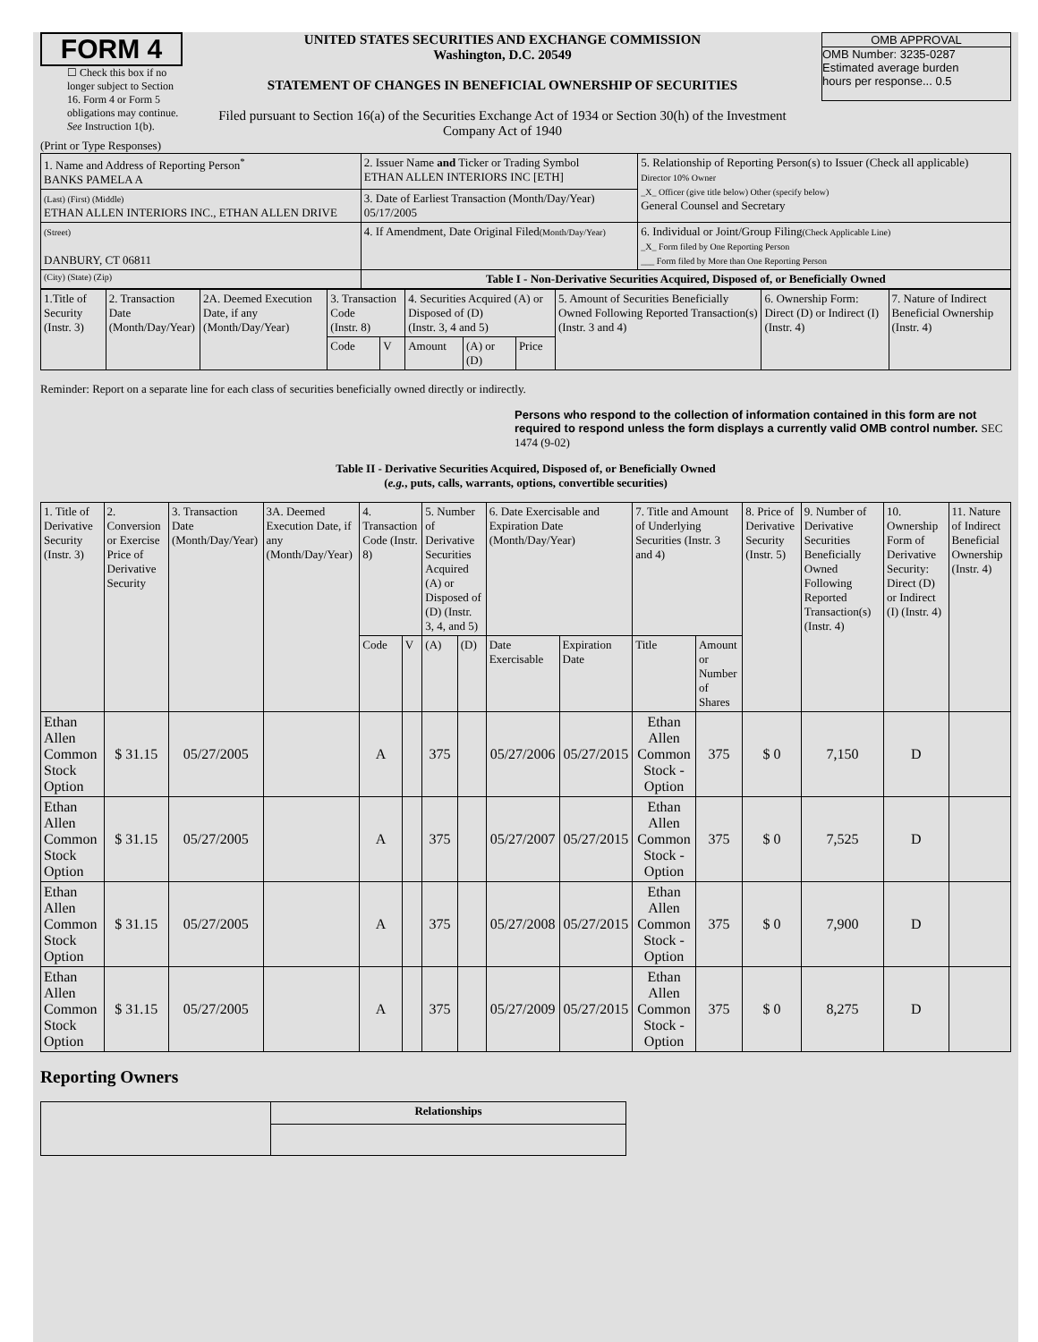FORM 4
☐ Check this box if no longer subject to Section 16. Form 4 or Form 5 obligations may continue. See Instruction 1(b).
UNITED STATES SECURITIES AND EXCHANGE COMMISSION
Washington, D.C. 20549
STATEMENT OF CHANGES IN BENEFICIAL OWNERSHIP OF SECURITIES
Filed pursuant to Section 16(a) of the Securities Exchange Act of 1934 or Section 30(h) of the Investment Company Act of 1940
OMB APPROVAL
OMB Number: 3235-0287
Estimated average burden
hours per response... 0.5
(Print or Type Responses)
| 1. Name and Address of Reporting Person<sup>*</sup> BANKS PAMELA A | 2. Issuer Name and Ticker or Trading Symbol ETHAN ALLEN INTERIORS INC [ETH] | 5. Relationship of Reporting Person(s) to Issuer (Check all applicable) Director 10% Owner _X_ Officer (give title below) Other (specify below) General Counsel and Secretary |
| (Last) (First) (Middle) ETHAN ALLEN INTERIORS INC., ETHAN ALLEN DRIVE | 3. Date of Earliest Transaction (Month/Day/Year) 05/17/2005 | |
| (Street) DANBURY, CT 06811 | 4. If Amendment, Date Original Filed (Month/Day/Year) | 6. Individual or Joint/Group Filing (Check Applicable Line) _X_ Form filed by One Reporting Person ___ Form filed by More than One Reporting Person |
| (City) (State) (Zip) | Table I - Non-Derivative Securities Acquired, Disposed of, or Beneficially Owned | |
| 1.Title of Security (Instr. 3) | 2. Transaction Date (Month/Day/Year) | 2A. Deemed Execution Date, if any (Month/Day/Year) | 3. Transaction Code (Instr. 8) | | 4. Securities Acquired (A) or Disposed of (D) (Instr. 3, 4 and 5) | | | 5. Amount of Securities Beneficially Owned Following Reported Transaction(s) (Instr. 3 and 4) | 6. Ownership Form: Direct (D) or Indirect (I) (Instr. 4) | 7. Nature of Indirect Beneficial Ownership (Instr. 4) |
| | | | Code | V | Amount | (A) or (D) | Price | | | |
Reminder: Report on a separate line for each class of securities beneficially owned directly or indirectly.
Persons who respond to the collection of information contained in this form are not required to respond unless the form displays a currently valid OMB control number. SEC 1474 (9-02)
Table II - Derivative Securities Acquired, Disposed of, or Beneficially Owned
(e.g., puts, calls, warrants, options, convertible securities)
| 1. Title of Derivative Security (Instr. 3) | 2. Conversion or Exercise Price of Derivative Security | 3. Transaction Date (Month/Day/Year) | 3A. Deemed Execution Date, if any (Month/Day/Year) | 4. Transaction Code (Instr. 8) | | 5. Number of Derivative Securities Acquired (A) or Disposed of (D) (Instr. 3, 4, and 5) | | 6. Date Exercisable and Expiration Date (Month/Day/Year) | | 7. Title and Amount of Underlying Securities (Instr. 3 and 4) | | 8. Price of Derivative Security (Instr. 5) | 9. Number of Derivative Securities Beneficially Owned Following Reported Transaction(s) (Instr. 4) | 10. Ownership Form of Derivative Security: Direct (D) or Indirect (I) (Instr. 4) | 11. Nature of Indirect Beneficial Ownership (Instr. 4) |
| | | | | Code | V | (A) | (D) | Date Exercisable | Expiration Date | Title | Amount or Number of Shares | | | | |
| Ethan Allen Common Stock Option | $ 31.15 | 05/27/2005 | | A | | 375 | | 05/27/2006 | 05/27/2015 | Ethan Allen Common Stock - Option | 375 | $ 0 | 7,150 | D | |
| Ethan Allen Common Stock Option | $ 31.15 | 05/27/2005 | | A | | 375 | | 05/27/2007 | 05/27/2015 | Ethan Allen Common Stock - Option | 375 | $ 0 | 7,525 | D | |
| Ethan Allen Common Stock Option | $ 31.15 | 05/27/2005 | | A | | 375 | | 05/27/2008 | 05/27/2015 | Ethan Allen Common Stock - Option | 375 | $ 0 | 7,900 | D | |
| Ethan Allen Common Stock Option | $ 31.15 | 05/27/2005 | | A | | 375 | | 05/27/2009 | 05/27/2015 | Ethan Allen Common Stock - Option | 375 | $ 0 | 8,275 | D | |
Reporting Owners
| | Relationships |